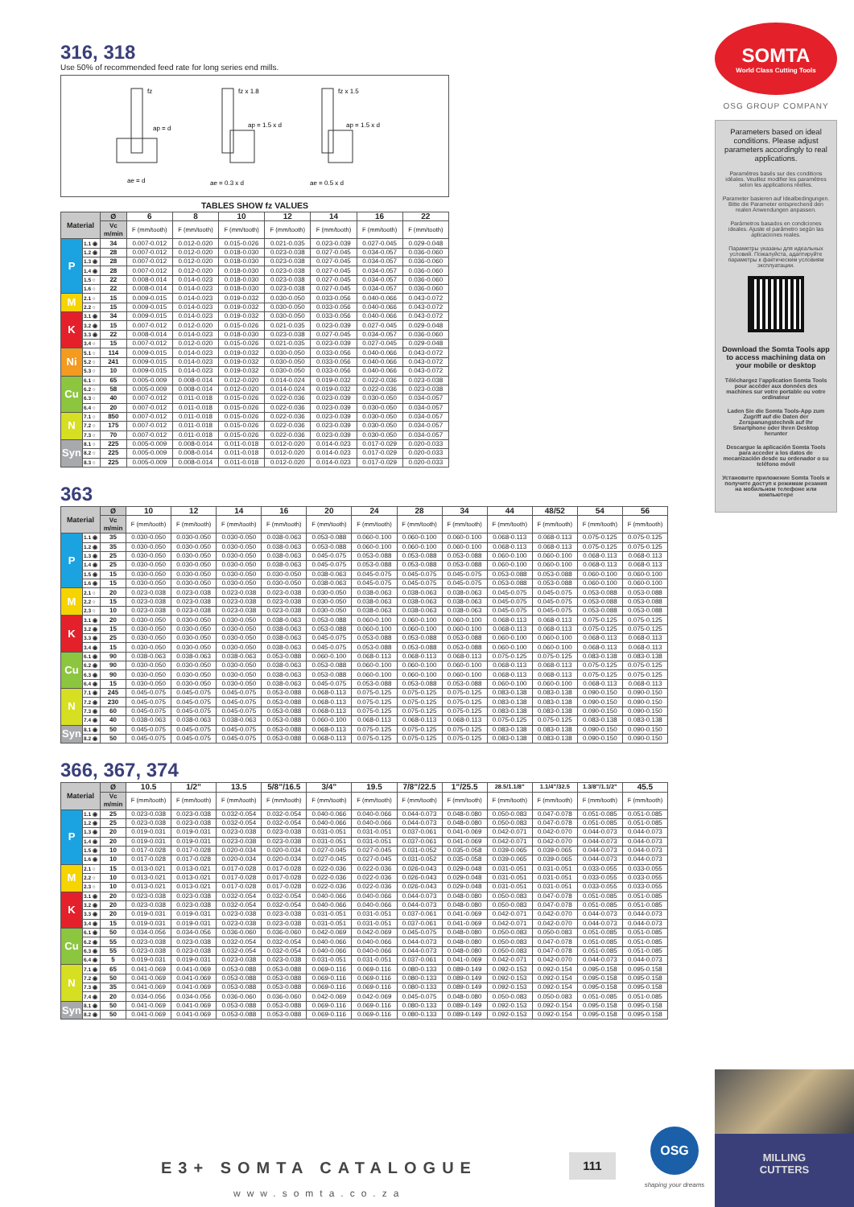316, 318
Use 50% of recommended feed rate for long series end mills.
fz
ap = d
ae = d
fz x 1.8
ap = 1.5 x d
ae = 0.3 x d
fz x 1.5
ap = 1.5 x d
ae = 0.5 x d
TABLES SHOW fz VALUES
| Material | | Ø | 6 | 8 | 10 | 12 | 14 | 16 | 22 |
| --- | --- | --- | --- | --- | --- | --- | --- | --- | --- |
| | | Vc m/min | F (mm/tooth) | F (mm/tooth) | F (mm/tooth) | F (mm/tooth) | F (mm/tooth) | F (mm/tooth) | F (mm/tooth) |
| P | 1.1 ◉ | 34 | 0.007-0.012 | 0.012-0.020 | 0.015-0.026 | 0.021-0.035 | 0.023-0.039 | 0.027-0.045 | 0.029-0.048 |
| | 1.2 ◉ | 28 | 0.007-0.012 | 0.012-0.020 | 0.018-0.030 | 0.023-0.038 | 0.027-0.045 | 0.034-0.057 | 0.036-0.060 |
| | 1.3 ◉ | 28 | 0.007-0.012 | 0.012-0.020 | 0.018-0.030 | 0.023-0.038 | 0.027-0.045 | 0.034-0.057 | 0.036-0.060 |
| | 1.4 ◉ | 28 | 0.007-0.012 | 0.012-0.020 | 0.018-0.030 | 0.023-0.038 | 0.027-0.045 | 0.034-0.057 | 0.036-0.060 |
| | 1.5 ○ | 22 | 0.008-0.014 | 0.014-0.023 | 0.018-0.030 | 0.023-0.038 | 0.027-0.045 | 0.034-0.057 | 0.036-0.060 |
| | 1.6 ○ | 22 | 0.008-0.014 | 0.014-0.023 | 0.018-0.030 | 0.023-0.038 | 0.027-0.045 | 0.034-0.057 | 0.036-0.060 |
| M | 2.1 ○ | 15 | 0.009-0.015 | 0.014-0.023 | 0.019-0.032 | 0.030-0.050 | 0.033-0.056 | 0.040-0.066 | 0.043-0.072 |
| | 2.2 ○ | 15 | 0.009-0.015 | 0.014-0.023 | 0.019-0.032 | 0.030-0.050 | 0.033-0.056 | 0.040-0.066 | 0.043-0.072 |
| K | 3.1 ◉ | 34 | 0.009-0.015 | 0.014-0.023 | 0.019-0.032 | 0.030-0.050 | 0.033-0.056 | 0.040-0.066 | 0.043-0.072 |
| | 3.2 ◉ | 15 | 0.007-0.012 | 0.012-0.020 | 0.015-0.026 | 0.021-0.035 | 0.023-0.039 | 0.027-0.045 | 0.029-0.048 |
| | 3.3 ◉ | 22 | 0.008-0.014 | 0.014-0.023 | 0.018-0.030 | 0.023-0.038 | 0.027-0.045 | 0.034-0.057 | 0.036-0.060 |
| | 3.4 ○ | 15 | 0.007-0.012 | 0.012-0.020 | 0.015-0.026 | 0.021-0.035 | 0.023-0.039 | 0.027-0.045 | 0.029-0.048 |
| Ni | 5.1 ○ | 114 | 0.009-0.015 | 0.014-0.023 | 0.019-0.032 | 0.030-0.050 | 0.033-0.056 | 0.040-0.066 | 0.043-0.072 |
| | 5.2 ○ | 241 | 0.009-0.015 | 0.014-0.023 | 0.019-0.032 | 0.030-0.050 | 0.033-0.056 | 0.040-0.066 | 0.043-0.072 |
| | 5.3 ○ | 10 | 0.009-0.015 | 0.014-0.023 | 0.019-0.032 | 0.030-0.050 | 0.033-0.056 | 0.040-0.066 | 0.043-0.072 |
| Cu | 6.1 ○ | 65 | 0.005-0.009 | 0.008-0.014 | 0.012-0.020 | 0.014-0.024 | 0.019-0.032 | 0.022-0.036 | 0.023-0.038 |
| | 6.2 ○ | 58 | 0.005-0.009 | 0.008-0.014 | 0.012-0.020 | 0.014-0.024 | 0.019-0.032 | 0.022-0.036 | 0.023-0.038 |
| | 6.3 ○ | 40 | 0.007-0.012 | 0.011-0.018 | 0.015-0.026 | 0.022-0.036 | 0.023-0.039 | 0.030-0.050 | 0.034-0.057 |
| | 6.4 ○ | 20 | 0.007-0.012 | 0.011-0.018 | 0.015-0.026 | 0.022-0.036 | 0.023-0.039 | 0.030-0.050 | 0.034-0.057 |
| N | 7.1 ○ | 850 | 0.007-0.012 | 0.011-0.018 | 0.015-0.026 | 0.022-0.036 | 0.023-0.039 | 0.030-0.050 | 0.034-0.057 |
| | 7.2 ○ | 175 | 0.007-0.012 | 0.011-0.018 | 0.015-0.026 | 0.022-0.036 | 0.023-0.039 | 0.030-0.050 | 0.034-0.057 |
| | 7.3 ○ | 70 | 0.007-0.012 | 0.011-0.018 | 0.015-0.026 | 0.022-0.036 | 0.023-0.039 | 0.030-0.050 | 0.034-0.057 |
| Syn | 8.1 ○ | 225 | 0.005-0.009 | 0.008-0.014 | 0.011-0.018 | 0.012-0.020 | 0.014-0.023 | 0.017-0.029 | 0.020-0.033 |
| | 8.2 ○ | 225 | 0.005-0.009 | 0.008-0.014 | 0.011-0.018 | 0.012-0.020 | 0.014-0.023 | 0.017-0.029 | 0.020-0.033 |
| | 8.3 ○ | 225 | 0.005-0.009 | 0.008-0.014 | 0.011-0.018 | 0.012-0.020 | 0.014-0.023 | 0.017-0.029 | 0.020-0.033 |
363
| Material | | Ø | 10 | 12 | 14 | 16 | 20 | 24 | 28 | 34 | 44 | 48/52 | 54 | 56 |
| --- | --- | --- | --- | --- | --- | --- | --- | --- | --- | --- | --- | --- | --- | --- |
| | | Vc m/min | F (mm/tooth) | F (mm/tooth) | F (mm/tooth) | F (mm/tooth) | F (mm/tooth) | F (mm/tooth) | F (mm/tooth) | F (mm/tooth) | F (mm/tooth) | F (mm/tooth) | F (mm/tooth) | F (mm/tooth) |
| P | 1.1 ◉ | 35 | 0.030-0.050 | 0.030-0.050 | 0.030-0.050 | 0.038-0.063 | 0.053-0.088 | 0.060-0.100 | 0.060-0.100 | 0.060-0.100 | 0.068-0.113 | 0.068-0.113 | 0.075-0.125 | 0.075-0.125 |
| | 1.2 ◉ | 35 | 0.030-0.050 | 0.030-0.050 | 0.030-0.050 | 0.038-0.063 | 0.053-0.088 | 0.060-0.100 | 0.060-0.100 | 0.060-0.100 | 0.068-0.113 | 0.068-0.113 | 0.075-0.125 | 0.075-0.125 |
| | 1.3 ◉ | 25 | 0.030-0.050 | 0.030-0.050 | 0.030-0.050 | 0.038-0.063 | 0.045-0.075 | 0.053-0.088 | 0.053-0.088 | 0.053-0.088 | 0.060-0.100 | 0.060-0.100 | 0.068-0.113 | 0.068-0.113 |
| | 1.4 ◉ | 25 | 0.030-0.050 | 0.030-0.050 | 0.030-0.050 | 0.038-0.063 | 0.045-0.075 | 0.053-0.088 | 0.053-0.088 | 0.053-0.088 | 0.060-0.100 | 0.060-0.100 | 0.068-0.113 | 0.068-0.113 |
| | 1.5 ◉ | 15 | 0.030-0.050 | 0.030-0.050 | 0.030-0.050 | 0.030-0.050 | 0.038-0.063 | 0.045-0.075 | 0.045-0.075 | 0.045-0.075 | 0.053-0.088 | 0.053-0.088 | 0.060-0.100 | 0.060-0.100 |
| | 1.6 ◉ | 15 | 0.030-0.050 | 0.030-0.050 | 0.030-0.050 | 0.030-0.050 | 0.038-0.063 | 0.045-0.075 | 0.045-0.075 | 0.045-0.075 | 0.053-0.088 | 0.053-0.088 | 0.060-0.100 | 0.060-0.100 |
| M | 2.1 ○ | 20 | 0.023-0.038 | 0.023-0.038 | 0.023-0.038 | 0.023-0.038 | 0.030-0.050 | 0.038-0.063 | 0.038-0.063 | 0.038-0.063 | 0.045-0.075 | 0.045-0.075 | 0.053-0.088 | 0.053-0.088 |
| | 2.2 ○ | 15 | 0.023-0.038 | 0.023-0.038 | 0.023-0.038 | 0.023-0.038 | 0.030-0.050 | 0.038-0.063 | 0.038-0.063 | 0.038-0.063 | 0.045-0.075 | 0.045-0.075 | 0.053-0.088 | 0.053-0.088 |
| | 2.3 ○ | 10 | 0.023-0.038 | 0.023-0.038 | 0.023-0.038 | 0.023-0.038 | 0.030-0.050 | 0.038-0.063 | 0.038-0.063 | 0.038-0.063 | 0.045-0.075 | 0.045-0.075 | 0.053-0.088 | 0.053-0.088 |
| K | 3.1 ◉ | 20 | 0.030-0.050 | 0.030-0.050 | 0.030-0.050 | 0.038-0.063 | 0.053-0.088 | 0.060-0.100 | 0.060-0.100 | 0.060-0.100 | 0.068-0.113 | 0.068-0.113 | 0.075-0.125 | 0.075-0.125 |
| | 3.2 ◉ | 15 | 0.030-0.050 | 0.030-0.050 | 0.030-0.050 | 0.038-0.063 | 0.053-0.088 | 0.060-0.100 | 0.060-0.100 | 0.060-0.100 | 0.068-0.113 | 0.068-0.113 | 0.075-0.125 | 0.075-0.125 |
| | 3.3 ◉ | 25 | 0.030-0.050 | 0.030-0.050 | 0.030-0.050 | 0.038-0.063 | 0.045-0.075 | 0.053-0.088 | 0.053-0.088 | 0.053-0.088 | 0.060-0.100 | 0.060-0.100 | 0.068-0.113 | 0.068-0.113 |
| | 3.4 ◉ | 15 | 0.030-0.050 | 0.030-0.050 | 0.030-0.050 | 0.038-0.063 | 0.045-0.075 | 0.053-0.088 | 0.053-0.088 | 0.053-0.088 | 0.060-0.100 | 0.060-0.100 | 0.068-0.113 | 0.068-0.113 |
| Cu | 6.1 ◉ | 90 | 0.038-0.063 | 0.038-0.063 | 0.038-0.063 | 0.053-0.088 | 0.060-0.100 | 0.068-0.113 | 0.068-0.113 | 0.068-0.113 | 0.075-0.125 | 0.075-0.125 | 0.083-0.138 | 0.083-0.138 |
| | 6.2 ◉ | 90 | 0.030-0.050 | 0.030-0.050 | 0.030-0.050 | 0.038-0.063 | 0.053-0.088 | 0.060-0.100 | 0.060-0.100 | 0.060-0.100 | 0.068-0.113 | 0.068-0.113 | 0.075-0.125 | 0.075-0.125 |
| | 6.3 ◉ | 90 | 0.030-0.050 | 0.030-0.050 | 0.030-0.050 | 0.038-0.063 | 0.053-0.088 | 0.060-0.100 | 0.060-0.100 | 0.060-0.100 | 0.068-0.113 | 0.068-0.113 | 0.075-0.125 | 0.075-0.125 |
| | 6.4 ◉ | 15 | 0.030-0.050 | 0.030-0.050 | 0.030-0.050 | 0.038-0.063 | 0.045-0.075 | 0.053-0.088 | 0.053-0.088 | 0.053-0.088 | 0.060-0.100 | 0.060-0.100 | 0.068-0.113 | 0.068-0.113 |
| N | 7.1 ◉ | 245 | 0.045-0.075 | 0.045-0.075 | 0.045-0.075 | 0.053-0.088 | 0.068-0.113 | 0.075-0.125 | 0.075-0.125 | 0.075-0.125 | 0.083-0.138 | 0.083-0.138 | 0.090-0.150 | 0.090-0.150 |
| | 7.2 ◉ | 230 | 0.045-0.075 | 0.045-0.075 | 0.045-0.075 | 0.053-0.088 | 0.068-0.113 | 0.075-0.125 | 0.075-0.125 | 0.075-0.125 | 0.083-0.138 | 0.083-0.138 | 0.090-0.150 | 0.090-0.150 |
| | 7.3 ◉ | 60 | 0.045-0.075 | 0.045-0.075 | 0.045-0.075 | 0.053-0.088 | 0.068-0.113 | 0.075-0.125 | 0.075-0.125 | 0.075-0.125 | 0.083-0.138 | 0.083-0.138 | 0.090-0.150 | 0.090-0.150 |
| | 7.4 ◉ | 40 | 0.038-0.063 | 0.038-0.063 | 0.038-0.063 | 0.053-0.088 | 0.060-0.100 | 0.068-0.113 | 0.068-0.113 | 0.068-0.113 | 0.075-0.125 | 0.075-0.125 | 0.083-0.138 | 0.083-0.138 |
| Syn | 8.1 ◉ | 50 | 0.045-0.075 | 0.045-0.075 | 0.045-0.075 | 0.053-0.088 | 0.068-0.113 | 0.075-0.125 | 0.075-0.125 | 0.075-0.125 | 0.083-0.138 | 0.083-0.138 | 0.090-0.150 | 0.090-0.150 |
| | 8.2 ◉ | 50 | 0.045-0.075 | 0.045-0.075 | 0.045-0.075 | 0.053-0.088 | 0.068-0.113 | 0.075-0.125 | 0.075-0.125 | 0.075-0.125 | 0.083-0.138 | 0.083-0.138 | 0.090-0.150 | 0.090-0.150 |
366, 367, 374
| Material | | Ø | 10.5 | 1/2” | 13.5 | 5/8”/16.5 | 3/4” | 19.5 | 7/8”/22.5 | 1”/25.5 | 28.5/1.1/8” | 1.1/4”/32.5 | 1.3/8”/1.1/2” | 45.5 |
| --- | --- | --- | --- | --- | --- | --- | --- | --- | --- | --- | --- | --- | --- | --- |
| | | Vc m/min | F (mm/tooth) | F (mm/tooth) | F (mm/tooth) | F (mm/tooth) | F (mm/tooth) | F (mm/tooth) | F (mm/tooth) | F (mm/tooth) | F (mm/tooth) | F (mm/tooth) | F (mm/tooth) | F (mm/tooth) |
| P | 1.1 ◉ | 25 | 0.023-0.038 | 0.023-0.038 | 0.032-0.054 | 0.032-0.054 | 0.040-0.066 | 0.040-0.066 | 0.044-0.073 | 0.048-0.080 | 0.050-0.083 | 0.047-0.078 | 0.051-0.085 | 0.051-0.085 |
| | 1.2 ◉ | 25 | 0.023-0.038 | 0.023-0.038 | 0.032-0.054 | 0.032-0.054 | 0.040-0.066 | 0.040-0.066 | 0.044-0.073 | 0.048-0.080 | 0.050-0.083 | 0.047-0.078 | 0.051-0.085 | 0.051-0.085 |
| | 1.3 ◉ | 20 | 0.019-0.031 | 0.019-0.031 | 0.023-0.038 | 0.023-0.038 | 0.031-0.051 | 0.031-0.051 | 0.037-0.061 | 0.041-0.069 | 0.042-0.071 | 0.042-0.070 | 0.044-0.073 | 0.044-0.073 |
| | 1.4 ◉ | 20 | 0.019-0.031 | 0.019-0.031 | 0.023-0.038 | 0.023-0.038 | 0.031-0.051 | 0.031-0.051 | 0.037-0.061 | 0.041-0.069 | 0.042-0.071 | 0.042-0.070 | 0.044-0.073 | 0.044-0.073 |
| | 1.5 ◉ | 10 | 0.017-0.028 | 0.017-0.028 | 0.020-0.034 | 0.020-0.034 | 0.027-0.045 | 0.027-0.045 | 0.031-0.052 | 0.035-0.058 | 0.039-0.065 | 0.039-0.065 | 0.044-0.073 | 0.044-0.073 |
| | 1.6 ◉ | 10 | 0.017-0.028 | 0.017-0.028 | 0.020-0.034 | 0.020-0.034 | 0.027-0.045 | 0.027-0.045 | 0.031-0.052 | 0.035-0.058 | 0.039-0.065 | 0.039-0.065 | 0.044-0.073 | 0.044-0.073 |
| M | 2.1 ○ | 15 | 0.013-0.021 | 0.013-0.021 | 0.017-0.028 | 0.017-0.028 | 0.022-0.036 | 0.022-0.036 | 0.026-0.043 | 0.029-0.048 | 0.031-0.051 | 0.031-0.051 | 0.033-0.055 | 0.033-0.055 |
| | 2.2 ○ | 10 | 0.013-0.021 | 0.013-0.021 | 0.017-0.028 | 0.017-0.028 | 0.022-0.036 | 0.022-0.036 | 0.026-0.043 | 0.029-0.048 | 0.031-0.051 | 0.031-0.051 | 0.033-0.055 | 0.033-0.055 |
| | 2.3 ○ | 10 | 0.013-0.021 | 0.013-0.021 | 0.017-0.028 | 0.017-0.028 | 0.022-0.036 | 0.022-0.036 | 0.026-0.043 | 0.029-0.048 | 0.031-0.051 | 0.031-0.051 | 0.033-0.055 | 0.033-0.055 |
| K | 3.1 ◉ | 20 | 0.023-0.038 | 0.023-0.038 | 0.032-0.054 | 0.032-0.054 | 0.040-0.066 | 0.040-0.066 | 0.044-0.073 | 0.048-0.080 | 0.050-0.083 | 0.047-0.078 | 0.051-0.085 | 0.051-0.085 |
| | 3.2 ◉ | 20 | 0.023-0.038 | 0.023-0.038 | 0.032-0.054 | 0.032-0.054 | 0.040-0.066 | 0.040-0.066 | 0.044-0.073 | 0.048-0.080 | 0.050-0.083 | 0.047-0.078 | 0.051-0.085 | 0.051-0.085 |
| | 3.3 ◉ | 20 | 0.019-0.031 | 0.019-0.031 | 0.023-0.038 | 0.023-0.038 | 0.031-0.051 | 0.031-0.051 | 0.037-0.061 | 0.041-0.069 | 0.042-0.071 | 0.042-0.070 | 0.044-0.073 | 0.044-0.073 |
| | 3.4 ◉ | 15 | 0.019-0.031 | 0.019-0.031 | 0.023-0.038 | 0.023-0.038 | 0.031-0.051 | 0.031-0.051 | 0.037-0.061 | 0.041-0.069 | 0.042-0.071 | 0.042-0.070 | 0.044-0.073 | 0.044-0.073 |
| Cu | 6.1 ◉ | 50 | 0.034-0.056 | 0.034-0.056 | 0.036-0.060 | 0.036-0.060 | 0.042-0.069 | 0.042-0.069 | 0.045-0.075 | 0.048-0.080 | 0.050-0.083 | 0.050-0.083 | 0.051-0.085 | 0.051-0.085 |
| | 6.2 ◉ | 55 | 0.023-0.038 | 0.023-0.038 | 0.032-0.054 | 0.032-0.054 | 0.040-0.066 | 0.040-0.066 | 0.044-0.073 | 0.048-0.080 | 0.050-0.083 | 0.047-0.078 | 0.051-0.085 | 0.051-0.085 |
| | 6.3 ◉ | 55 | 0.023-0.038 | 0.023-0.038 | 0.032-0.054 | 0.032-0.054 | 0.040-0.066 | 0.040-0.066 | 0.044-0.073 | 0.048-0.080 | 0.050-0.083 | 0.047-0.078 | 0.051-0.085 | 0.051-0.085 |
| | 6.4 ◉ | 5 | 0.019-0.031 | 0.019-0.031 | 0.023-0.038 | 0.023-0.038 | 0.031-0.051 | 0.031-0.051 | 0.037-0.061 | 0.041-0.069 | 0.042-0.071 | 0.042-0.070 | 0.044-0.073 | 0.044-0.073 |
| N | 7.1 ◉ | 65 | 0.041-0.069 | 0.041-0.069 | 0.053-0.088 | 0.053-0.088 | 0.069-0.116 | 0.069-0.116 | 0.080-0.133 | 0.089-0.149 | 0.092-0.153 | 0.092-0.154 | 0.095-0.158 | 0.095-0.158 |
| | 7.2 ◉ | 50 | 0.041-0.069 | 0.041-0.069 | 0.053-0.088 | 0.053-0.088 | 0.069-0.116 | 0.069-0.116 | 0.080-0.133 | 0.089-0.149 | 0.092-0.153 | 0.092-0.154 | 0.095-0.158 | 0.095-0.158 |
| | 7.3 ◉ | 35 | 0.041-0.069 | 0.041-0.069 | 0.053-0.088 | 0.053-0.088 | 0.069-0.116 | 0.069-0.116 | 0.080-0.133 | 0.089-0.149 | 0.092-0.153 | 0.092-0.154 | 0.095-0.158 | 0.095-0.158 |
| | 7.4 ◉ | 20 | 0.034-0.056 | 0.034-0.056 | 0.036-0.060 | 0.036-0.060 | 0.042-0.069 | 0.042-0.069 | 0.045-0.075 | 0.048-0.080 | 0.050-0.083 | 0.050-0.083 | 0.051-0.085 | 0.051-0.085 |
| Syn | 8.1 ◉ | 50 | 0.041-0.069 | 0.041-0.069 | 0.053-0.088 | 0.053-0.088 | 0.069-0.116 | 0.069-0.116 | 0.080-0.133 | 0.089-0.149 | 0.092-0.153 | 0.092-0.154 | 0.095-0.158 | 0.095-0.158 |
| | 8.2 ◉ | 50 | 0.041-0.069 | 0.041-0.069 | 0.053-0.088 | 0.053-0.088 | 0.069-0.116 | 0.069-0.116 | 0.080-0.133 | 0.089-0.149 | 0.092-0.153 | 0.092-0.154 | 0.095-0.158 | 0.095-0.158 |
SOMTA
World Class Cutting Tools
OSG GROUP COMPANY
Parameters based on ideal conditions. Please adjust parameters accordingly to real applications.
Paramètres basés sur des conditions idéales. Veuillez modifier les paramètres selon les applications réelles.
Parameter basieren auf Idealbedingungen. Bitte die Parameter entsprechend den realen Anwendungen anpassen.
Parámetros basados en condiciones ideales. Ajuste el parámetro según las aplicaciones reales.
Параметры указаны для идеальных условий. Пожалуйста, адаптируйте параметры к фактическим условиям эксплуатации.
Download the Somta Tools app to access machining data on your mobile or desktop
Téléchargez l’application Somta Tools pour accéder aux données des machines sur votre portable ou votre ordinateur
Laden Sie die Somta Tools-App zum Zugriff auf die Daten der Zerspanungstechnik auf Ihr Smartphone oder Ihren Desktop herunter
Descargue la aplicación Somta Tools para acceder a los datos de mecanización desde su ordenador o su teléfono móvil
Установите приложение Somta Tools и получите доступ к режимам резания на мобильном телефоне или компьютере
E3+ SOMTA CATALOGUE 111
www.somta.co.za
OSG
shaping your dreams
MILLING
CUTTERS